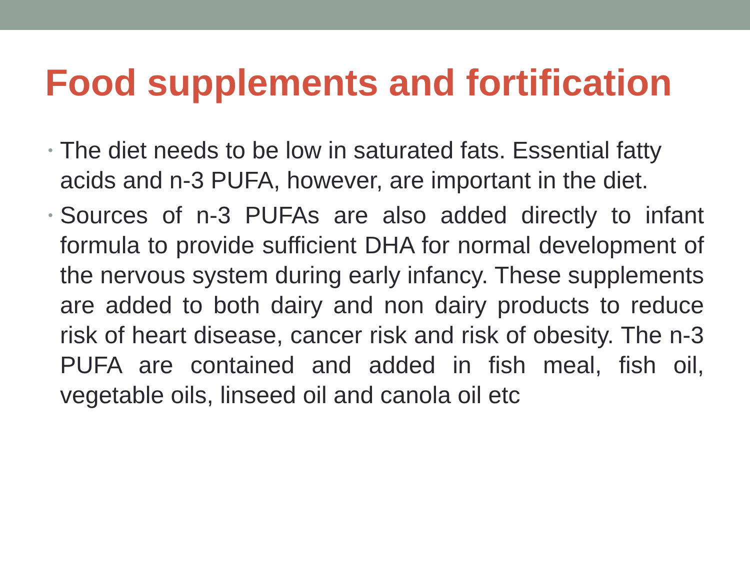Food supplements and fortification
• The diet needs to be low in saturated fats. Essential fatty acids and n-3 PUFA, however, are important in the diet.
• Sources of n-3 PUFAs are also added directly to infant formula to provide sufficient DHA for normal development of the nervous system during early infancy. These supplements are added to both dairy and non dairy products to reduce risk of heart disease, cancer risk and risk of obesity. The n-3 PUFA are contained and added in fish meal, fish oil, vegetable oils, linseed oil and canola oil etc